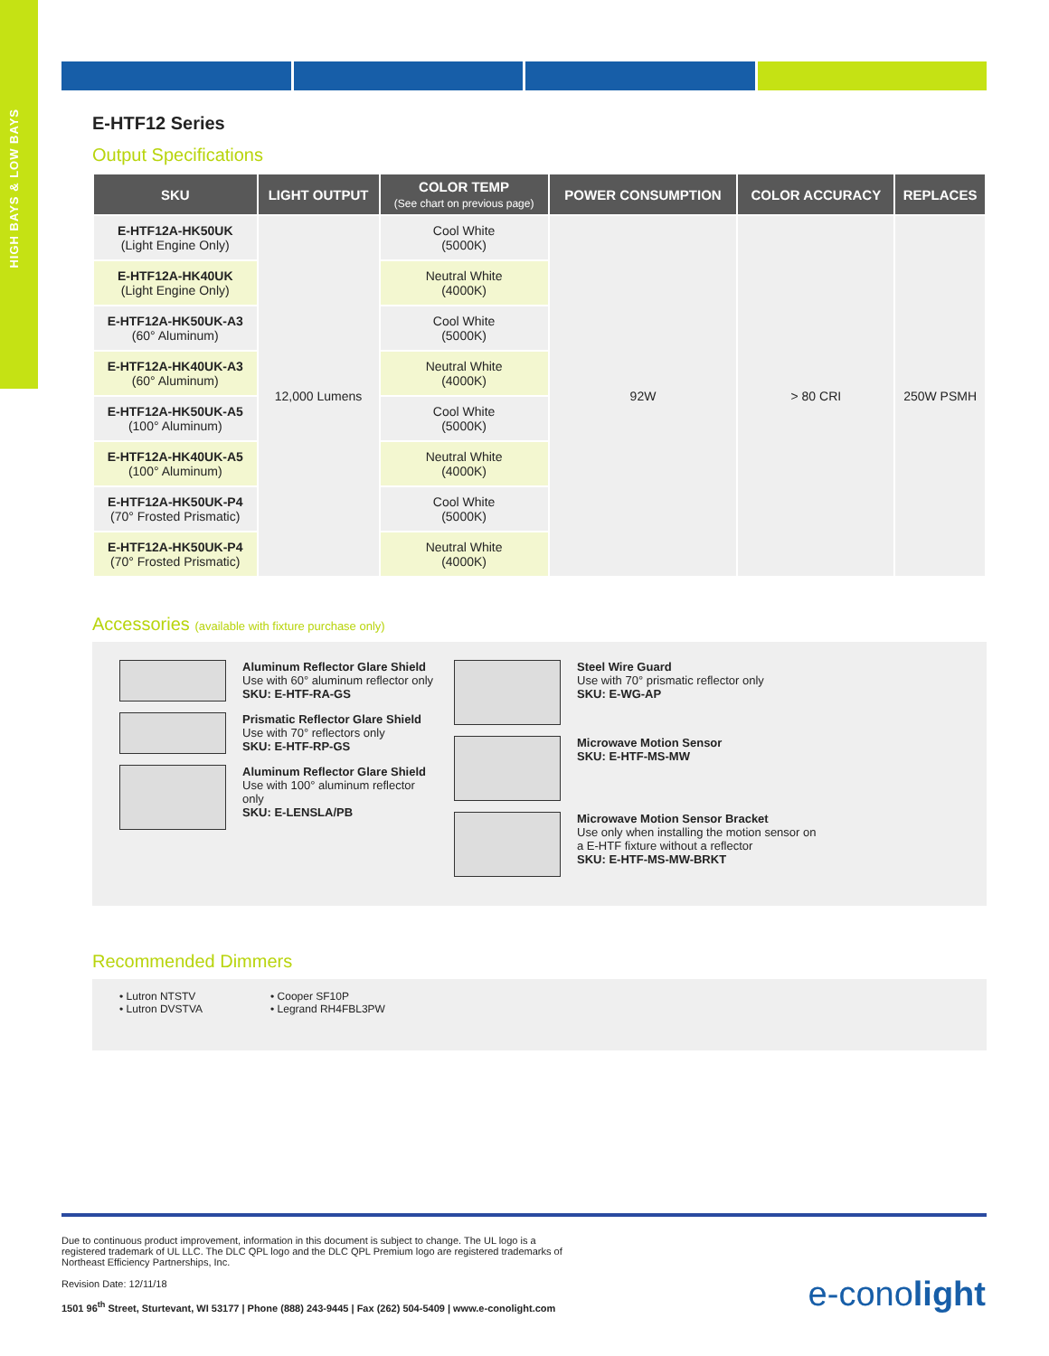HIGH BAYS & LOW BAYS
E-HTF12 Series
Output Specifications
| SKU | LIGHT OUTPUT | COLOR TEMP (See chart on previous page) | POWER CONSUMPTION | COLOR ACCURACY | REPLACES |
| --- | --- | --- | --- | --- | --- |
| E-HTF12A-HK50UK (Light Engine Only) | 12,000 Lumens | Cool White (5000K) | 92W | > 80 CRI | 250W PSMH |
| E-HTF12A-HK40UK (Light Engine Only) | | Neutral White (4000K) | | | |
| E-HTF12A-HK50UK-A3 (60° Aluminum) | | Cool White (5000K) | | | |
| E-HTF12A-HK40UK-A3 (60° Aluminum) | | Neutral White (4000K) | | | |
| E-HTF12A-HK50UK-A5 (100° Aluminum) | | Cool White (5000K) | | | |
| E-HTF12A-HK40UK-A5 (100° Aluminum) | | Neutral White (4000K) | | | |
| E-HTF12A-HK50UK-P4 (70° Frosted Prismatic) | | Cool White (5000K) | | | |
| E-HTF12A-HK50UK-P4 (70° Frosted Prismatic) | | Neutral White (4000K) | | | |
Accessories (available with fixture purchase only)
Aluminum Reflector Glare Shield
Use with 60° aluminum reflector only
SKU: E-HTF-RA-GS
Prismatic Reflector Glare Shield
Use with 70° reflectors only
SKU: E-HTF-RP-GS
Aluminum Reflector Glare Shield
Use with 100° aluminum reflector only
SKU: E-LENSLA/PB
Steel Wire Guard
Use with 70° prismatic reflector only
SKU: E-WG-AP
Microwave Motion Sensor
SKU: E-HTF-MS-MW
Microwave Motion Sensor Bracket
Use only when installing the motion sensor on
a E-HTF fixture without a reflector
SKU: E-HTF-MS-MW-BRKT
Recommended Dimmers
• Lutron NTSTV
• Lutron DVSTVA
• Cooper SF10P
• Legrand RH4FBL3PW
Due to continuous product improvement, information in this document is subject to change. The UL logo is a
registered trademark of UL LLC. The DLC QPL logo and the DLC QPL Premium logo are registered trademarks of
Northeast Efficiency Partnerships, Inc.
Revision Date: 12/11/18
1501 96<sup>th</sup> Street, Sturtevant, WI 53177 | Phone (888) 243-9445 | Fax (262) 504-5409 | www.e-conolight.com
e-conolight